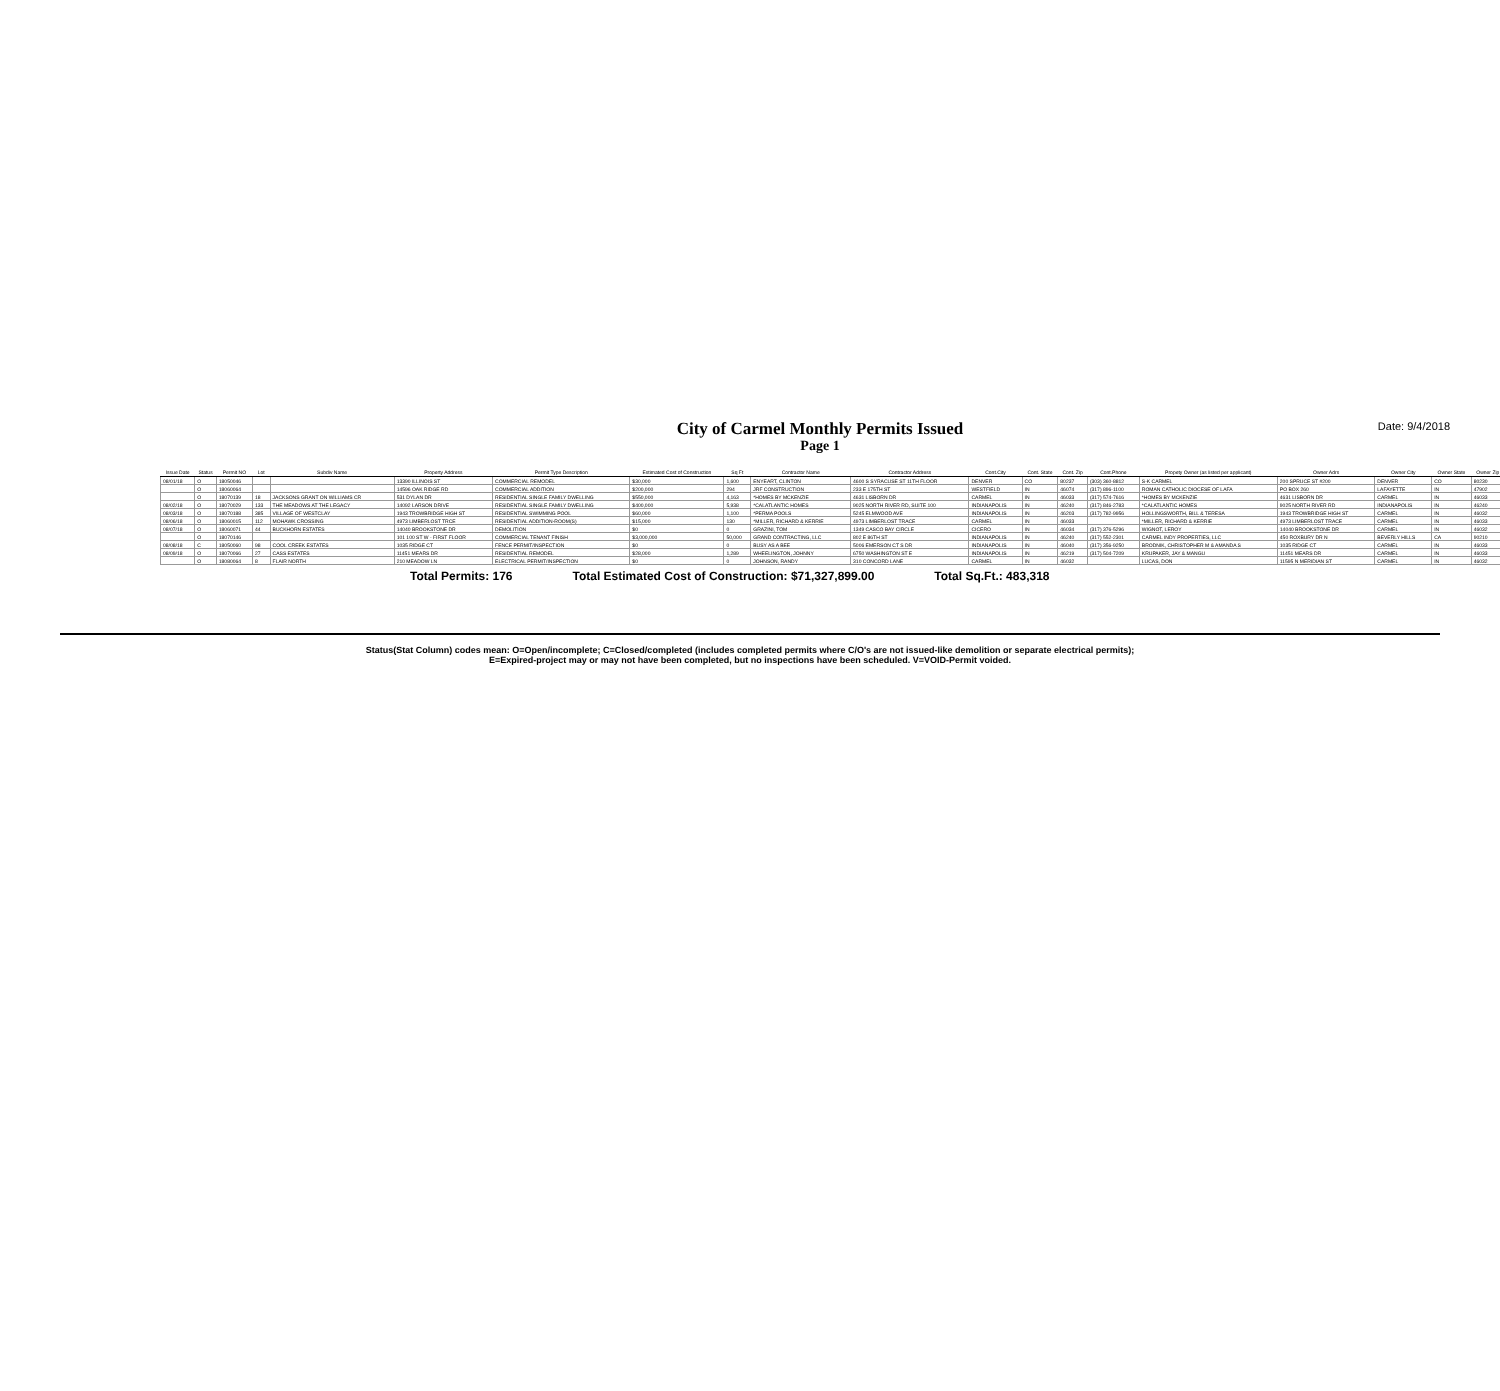Date: 9/4/2018
City of Carmel Monthly Permits Issued
Page 1
| Issue Date | Status | Permit NO | Lot | Subdiv Name | Property Address | Permit Type Description | Estimated Cost of Construction | Sq Ft | Contractor Name | Contractor Address | Cont.City | Cont. State | Cont. Zip | Cont.Phone | Propety Owner (as listed per applicant) | Owner Adrs | Owner City | Owner State | Owner Zip |
| --- | --- | --- | --- | --- | --- | --- | --- | --- | --- | --- | --- | --- | --- | --- | --- | --- | --- | --- | --- |
| 08/01/18 | O | 18050046 | | | 13390 ILLINOIS ST | COMMERCIAL REMODEL | $30,000 | 1,600 | ENYEART, CLINTON | 4600 S SYRACUSE ST 11TH FLOOR | DENVER | CO | 80237 | (303) 360-8812 | S-K CARMEL | 200 SPRUCE ST #200 | DENVER | CO | 80230 |
| | O | 18060064 | | | 14596 OAK RIDGE RD | COMMERCIAL ADDITION | $200,000 | 294 | JRF CONSTRUCTION | 233 E 175TH ST | WESTFIELD | IN | 46074 | (317) 896-1100 | ROMAN CATHOLIC DIOCESE OF LAFA | PO BOX 260 | LAFAYETTE | IN | 47902 |
| | O | 18070139 | 18 | JACKSONS GRANT ON WILLIAMS CR | 531 DYLAN DR | RESIDENTIAL SINGLE FAMILY DWELLING | $550,000 | 4,163 | *HOMES BY MCKENZIE | 4631 LISBORN DR | CARMEL | IN | 46033 | (317) 574-7616 | *HOMES BY MCKENZIE | 4631 LISBORN DR | CARMEL | IN | 46033 |
| 08/02/18 | O | 18070029 | 133 | THE MEADOWS AT THE LEGACY | 14092 LARSON DRIVE | RESIDENTIAL SINGLE FAMILY DWELLING | $400,000 | 5,938 | *CALATLANTIC HOMES | 9025 NORTH RIVER RD, SUITE 100 | INDIANAPOLIS | IN | 46240 | (317) 846-2783 | *CALATLANTIC HOMES | 9025 NORTH RIVER RD | INDIANAPOLIS | IN | 46240 |
| 08/03/18 | O | 18070188 | 385 | VILLAGE OF WESTCLAY | 1943 TROWBRIDGE HIGH ST | RESIDENTIAL SWIMMING POOL | $60,000 | 1,100 | *PERMA POOLS | 5245 ELMWOOD AVE | INDIANAPOLIS | IN | 46203 | (317) 782-9956 | HOLLINGSWORTH, BILL & TERESA | 1943 TROWBRIDGE HIGH ST | CARMEL | IN | 46032 |
| 08/06/18 | O | 18060015 | 112 | MOHAWK CROSSING | 4973 LIMBERLOST TRCE | RESIDENTIAL ADDITION-ROOM(S) | $15,000 | 130 | *MILLER, RICHARD & KERRIE | 4973 LIMBERLOST TRACE | CARMEL | IN | 46033 | | *MILLER, RICHARD & KERRIE | 4973 LIMBERLOST TRACE | CARMEL | IN | 46033 |
| 08/07/18 | O | 18060071 | 44 | BUCKHORN ESTATES | 14040 BROOKSTONE DR | DEMOLITION | $0 | 0 | GRAZINI, TOM | 1349 CASCO BAY CIRCLE | CICERO | IN | 46034 | (317) 376-5296 | WIGNOT, LEROY | 14040 BROOKSTONE DR | CARMEL | IN | 46032 |
| | O | 18070146 | | | 101 100 ST W - FIRST FLOOR | COMMERCIAL TENANT FINISH | $3,000,000 | 50,000 | GRAND CONTRACTING, LLC | 802 E 86TH ST | INDIANAPOLIS | IN | 46240 | (317) 552-2301 | CARMEL INDY PROPERTIES, LLC | 450 ROXBURY DR N | BEVERLY HILLS | CA | 90210 |
| 08/08/18 | C | 18050060 | 98 | COOL CREEK ESTATES | 1035 RIDGE CT | FENCE PERMIT/INSPECTION | $0 | 0 | BUSY AS A BEE | 5006 EMERSON CT S DR | INDIANAPOLIS | IN | 46040 | (317) 356-9250 | BRODNIK, CHRISTOPHER M & AMANDA S | 1035 RIDGE CT | CARMEL | IN | 46033 |
| 08/09/18 | O | 18070066 | 27 | CASS ESTATES | 11451 MEARS DR | RESIDENTIAL REMODEL | $28,000 | 1,289 | WHEELINGTON, JOHNNY | 6750 WASHINGTON ST E | INDIANAPOLIS | IN | 46219 | (317) 504-7209 | KRUPAKER, JAY & MANGU | 11451 MEARS DR | CARMEL | IN | 46033 |
| | O | 18080064 | 8 | FLAIR NORTH | 210 MEADOW LN | ELECTRICAL PERMIT/INSPECTION | $0 | 0 | JOHNSON, RANDY | 310 CONCORD LANE | CARMEL | IN | 46032 | | LUCAS, DON | 11595 N MERIDIAN ST | CARMEL | IN | 46032 |
Total Permits: 176 Total Estimated Cost of Construction: $71,327,899.00 Total Sq.Ft.: 483,318
Status(Stat Column) codes mean: O=Open/incomplete; C=Closed/completed (includes completed permits where C/O's are not issued-like demolition or separate electrical permits);
E=Expired-project may or may not have been completed, but no inspections have been scheduled. V=VOID-Permit voided.